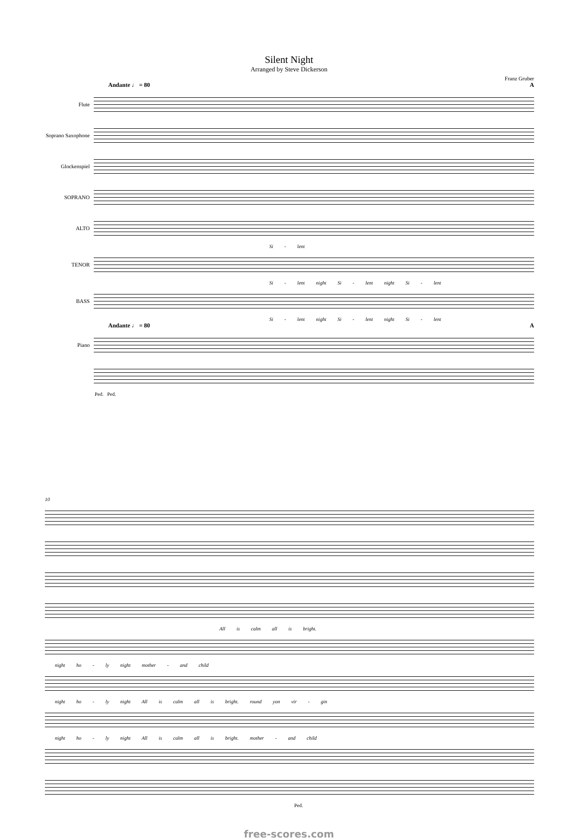Silent Night
Arranged by Steve Dickerson
Franz Gruber
Andante ♩ = 80 A
Flute
Soprano Saxophone
Glockenspiel
SOPRANO
ALTO
Si - lent
TENOR
Si - lent night Si - lent night Si - lent
BASS
Si - lent night Si - lent night Si - lent
Andante ♩ = 80 A
Piano
Ped. Ped.
10
All is calm all is bright.
night ho - ly night mother - and child
night ho - ly night All is calm all is bright. round yon vir - gin
night ho - ly night All is calm all is bright. mother - and child
Ped.
free-scores.com